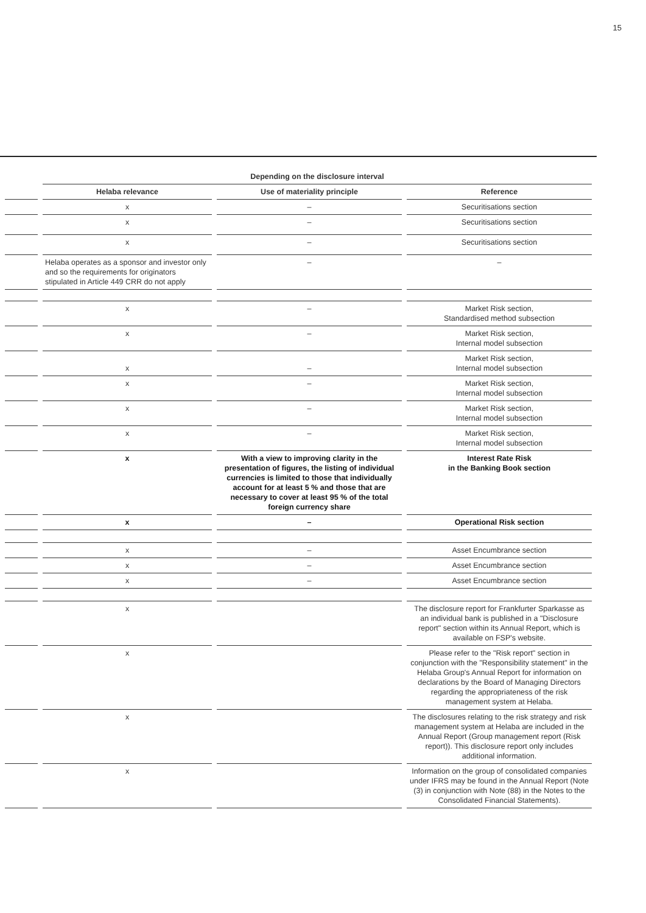15
| | Depending on the disclosure interval | | |
| --- | --- | --- | --- |
| | Helaba relevance | Use of materiality principle | Reference |
| | x | – | Securitisations section |
| | x | – | Securitisations section |
| | x | – | Securitisations section |
| | Helaba operates as a sponsor and investor only and so the requirements for originators stipulated in Article 449 CRR do not apply | – | – |
| | x | – | Market Risk section, Standardised method subsection |
| | x | – | Market Risk section, Internal model subsection |
| | x | – | Market Risk section, Internal model subsection |
| | x | – | Market Risk section, Internal model subsection |
| | x | – | Market Risk section, Internal model subsection |
| | x | – | Market Risk section, Internal model subsection |
| | x | With a view to improving clarity in the presentation of figures, the listing of individual currencies is limited to those that individually account for at least 5 % and those that are necessary to cover at least 95 % of the total foreign currency share | Interest Rate Risk in the Banking Book section |
| | x | – | Operational Risk section |
| | x | – | Asset Encumbrance section |
| | x | – | Asset Encumbrance section |
| | x | – | Asset Encumbrance section |
| | x | | The disclosure report for Frankfurter Sparkasse as an individual bank is published in a "Disclosure report" section within its Annual Report, which is available on FSP's website. |
| | x | | Please refer to the "Risk report" section in conjunction with the "Responsibility statement" in the Helaba Group's Annual Report for information on declarations by the Board of Managing Directors regarding the appropriateness of the risk management system at Helaba. |
| | x | | The disclosures relating to the risk strategy and risk management system at Helaba are included in the Annual Report (Group management report (Risk report)). This disclosure report only includes additional information. |
| | x | | Information on the group of consolidated companies under IFRS may be found in the Annual Report (Note (3) in conjunction with Note (88) in the Notes to the Consolidated Financial Statements). |